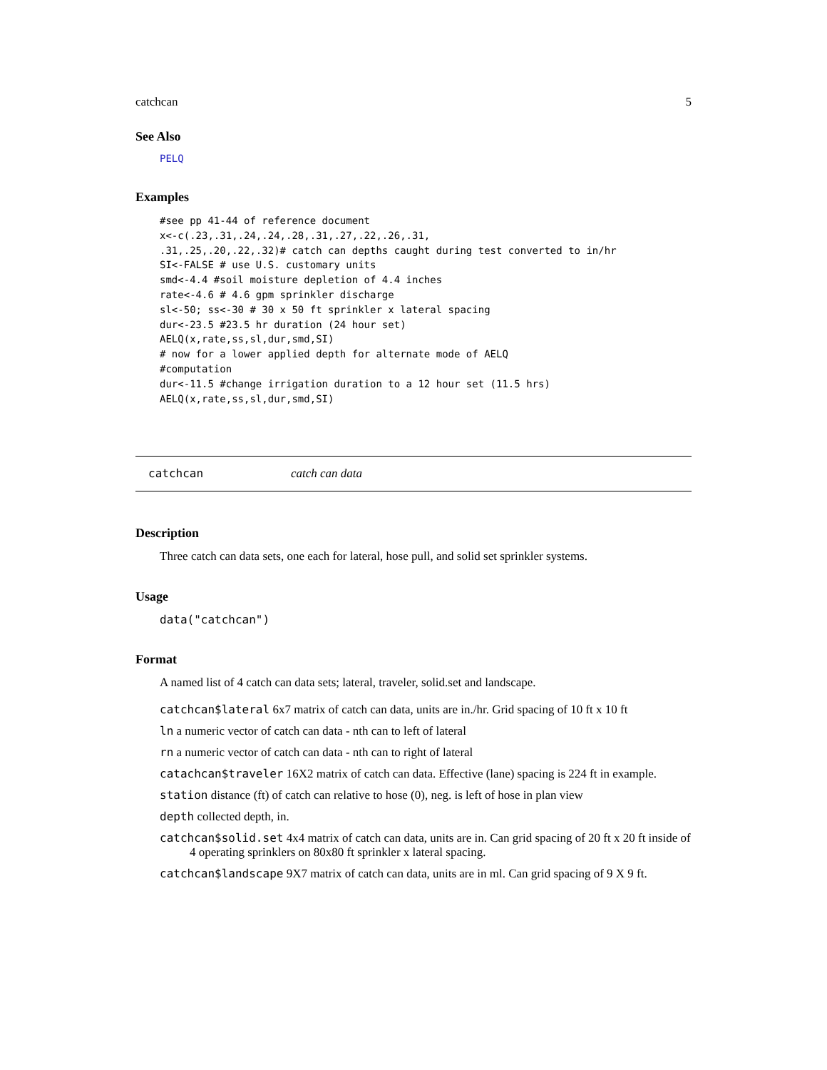catchcan 5
See Also
PELQ
Examples
#see pp 41-44 of reference document
x<-c(.23,.31,.24,.24,.28,.31,.27,.22,.26,.31,
.31,.25,.20,.22,.32)# catch can depths caught during test converted to in/hr
SI<-FALSE # use U.S. customary units
smd<-4.4 #soil moisture depletion of 4.4 inches
rate<-4.6 # 4.6 gpm sprinkler discharge
sl<-50; ss<-30 # 30 x 50 ft sprinkler x lateral spacing
dur<-23.5 #23.5 hr duration (24 hour set)
AELQ(x,rate,ss,sl,dur,smd,SI)
# now for a lower applied depth for alternate mode of AELQ
#computation
dur<-11.5 #change irrigation duration to a 12 hour set (11.5 hrs)
AELQ(x,rate,ss,sl,dur,smd,SI)
catchcan catch can data
Description
Three catch can data sets, one each for lateral, hose pull, and solid set sprinkler systems.
Usage
data("catchcan")
Format
A named list of 4 catch can data sets; lateral, traveler, solid.set and landscape.
catchcan$lateral 6x7 matrix of catch can data, units are in./hr. Grid spacing of 10 ft x 10 ft
ln a numeric vector of catch can data - nth can to left of lateral
rn a numeric vector of catch can data - nth can to right of lateral
catachcan$traveler 16X2 matrix of catch can data. Effective (lane) spacing is 224 ft in example.
station distance (ft) of catch can relative to hose (0), neg. is left of hose in plan view
depth collected depth, in.
catchcan$solid.set 4x4 matrix of catch can data, units are in. Can grid spacing of 20 ft x 20 ft inside of 4 operating sprinklers on 80x80 ft sprinkler x lateral spacing.
catchcan$landscape 9X7 matrix of catch can data, units are in ml. Can grid spacing of 9 X 9 ft.